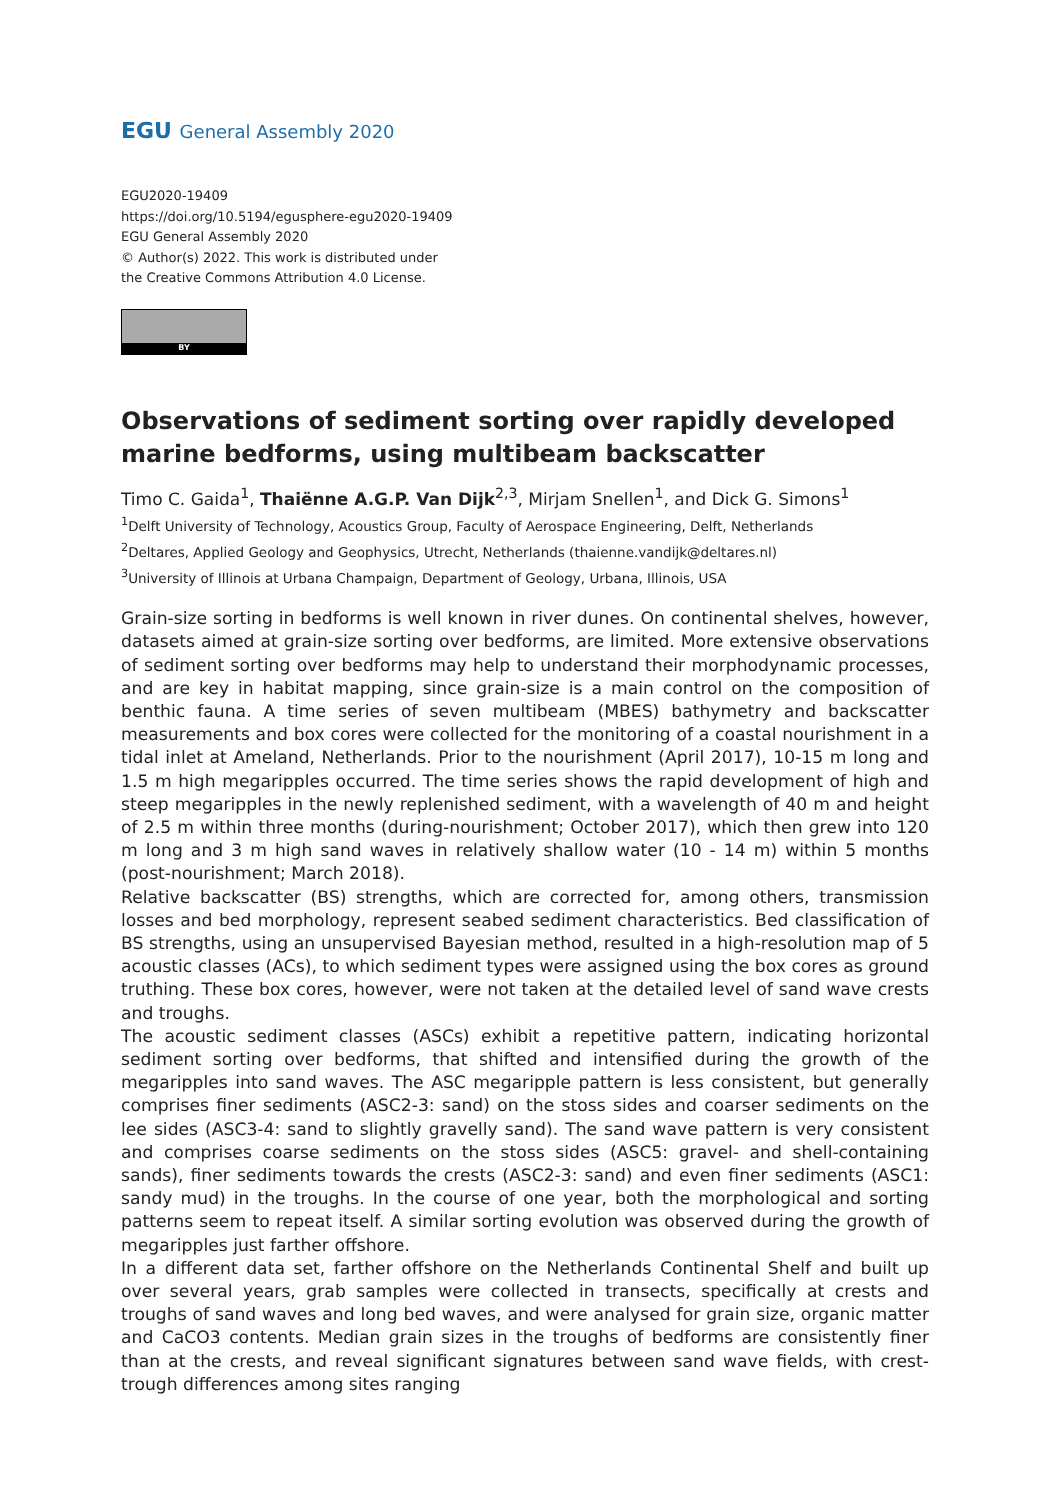EGU General Assembly 2020
EGU2020-19409
https://doi.org/10.5194/egusphere-egu2020-19409
EGU General Assembly 2020
© Author(s) 2022. This work is distributed under
the Creative Commons Attribution 4.0 License.
BY
Observations of sediment sorting over rapidly developed marine bedforms, using multibeam backscatter
Timo C. Gaida<sup>1</sup>, Thaiënne A.G.P. Van Dijk<sup>2,3</sup>, Mirjam Snellen<sup>1</sup>, and Dick G. Simons<sup>1</sup>
<sup>1</sup> Delft University of Technology, Acoustics Group, Faculty of Aerospace Engineering, Delft, Netherlands
<sup>2</sup> Deltares, Applied Geology and Geophysics, Utrecht, Netherlands (thaienne.vandijk@deltares.nl)
<sup>3</sup> University of Illinois at Urbana Champaign, Department of Geology, Urbana, Illinois, USA
Grain-size sorting in bedforms is well known in river dunes. On continental shelves, however, datasets aimed at grain-size sorting over bedforms, are limited. More extensive observations of sediment sorting over bedforms may help to understand their morphodynamic processes, and are key in habitat mapping, since grain-size is a main control on the composition of benthic fauna. A time series of seven multibeam (MBES) bathymetry and backscatter measurements and box cores were collected for the monitoring of a coastal nourishment in a tidal inlet at Ameland, Netherlands. Prior to the nourishment (April 2017), 10-15 m long and 1.5 m high megaripples occurred. The time series shows the rapid development of high and steep megaripples in the newly replenished sediment, with a wavelength of 40 m and height of 2.5 m within three months (during-nourishment; October 2017), which then grew into 120 m long and 3 m high sand waves in relatively shallow water (10 - 14 m) within 5 months (post-nourishment; March 2018).
Relative backscatter (BS) strengths, which are corrected for, among others, transmission losses and bed morphology, represent seabed sediment characteristics. Bed classification of BS strengths, using an unsupervised Bayesian method, resulted in a high-resolution map of 5 acoustic classes (ACs), to which sediment types were assigned using the box cores as ground truthing. These box cores, however, were not taken at the detailed level of sand wave crests and troughs.
The acoustic sediment classes (ASCs) exhibit a repetitive pattern, indicating horizontal sediment sorting over bedforms, that shifted and intensified during the growth of the megaripples into sand waves. The ASC megaripple pattern is less consistent, but generally comprises finer sediments (ASC2-3: sand) on the stoss sides and coarser sediments on the lee sides (ASC3-4: sand to slightly gravelly sand). The sand wave pattern is very consistent and comprises coarse sediments on the stoss sides (ASC5: gravel- and shell-containing sands), finer sediments towards the crests (ASC2-3: sand) and even finer sediments (ASC1: sandy mud) in the troughs. In the course of one year, both the morphological and sorting patterns seem to repeat itself. A similar sorting evolution was observed during the growth of megaripples just farther offshore.
In a different data set, farther offshore on the Netherlands Continental Shelf and built up over several years, grab samples were collected in transects, specifically at crests and troughs of sand waves and long bed waves, and were analysed for grain size, organic matter and CaCO3 contents. Median grain sizes in the troughs of bedforms are consistently finer than at the crests, and reveal significant signatures between sand wave fields, with crest-trough differences among sites ranging